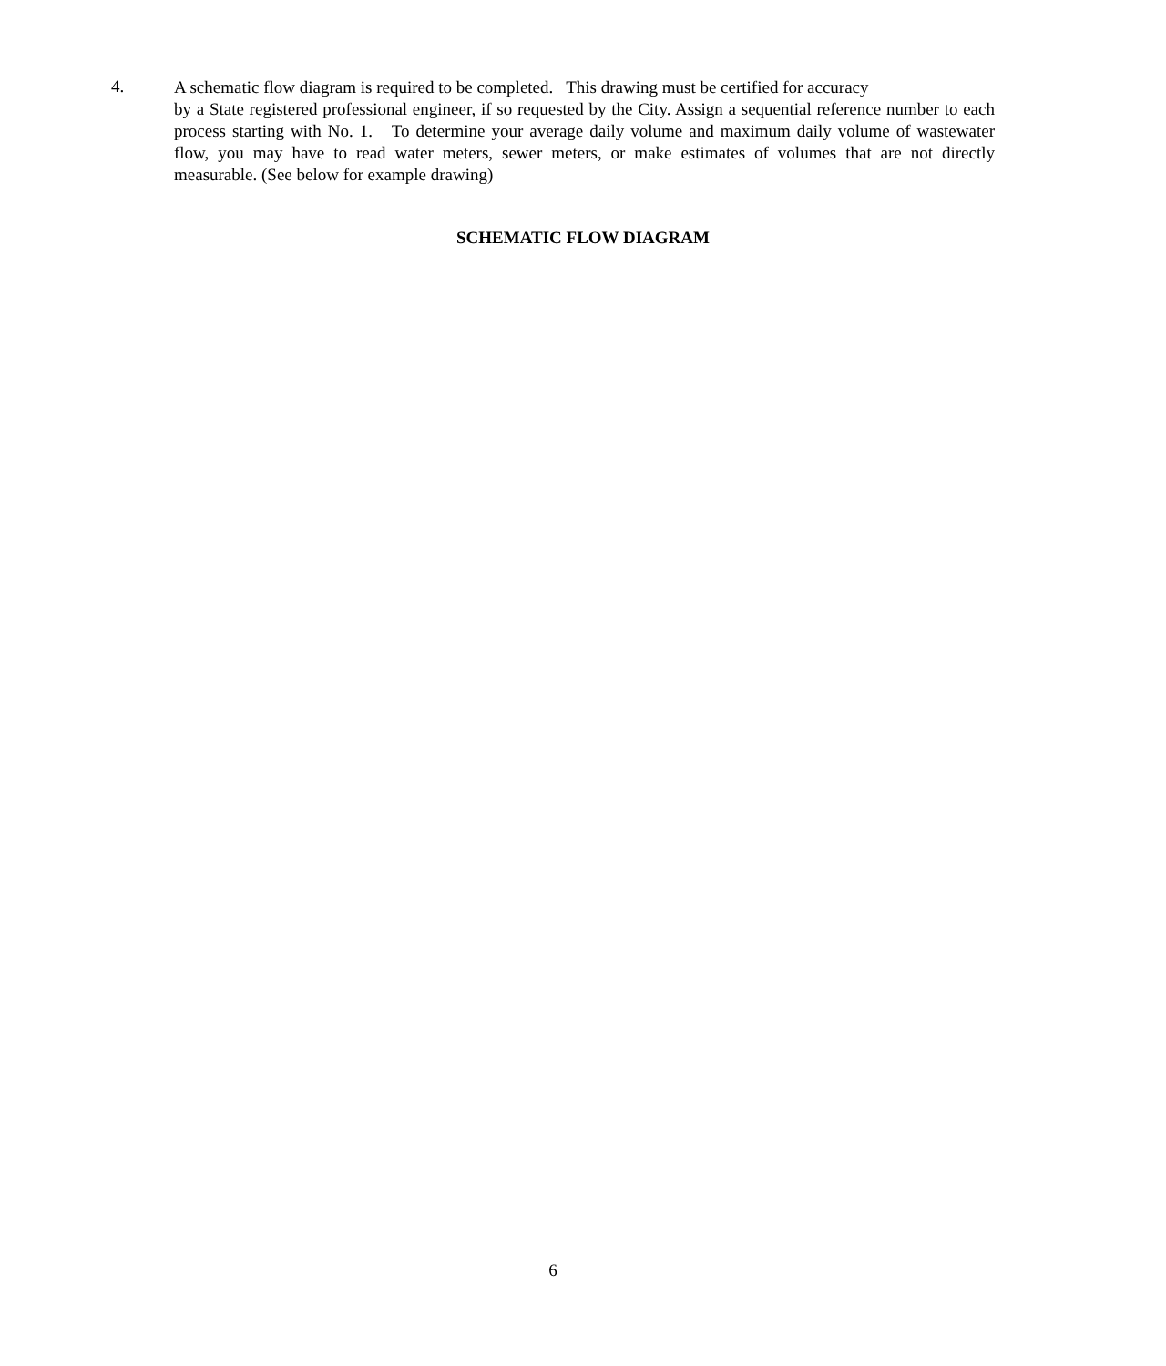4.
A schematic flow diagram is required to be completed. This drawing must be certified for accuracy
by a State registered professional engineer, if so requested by the City. Assign a sequential reference number to each process starting with No. 1. To determine your average daily volume and maximum daily volume of wastewater flow, you may have to read water meters, sewer meters, or make estimates of volumes that are not directly measurable. (See below for example drawing)
SCHEMATIC FLOW DIAGRAM
6